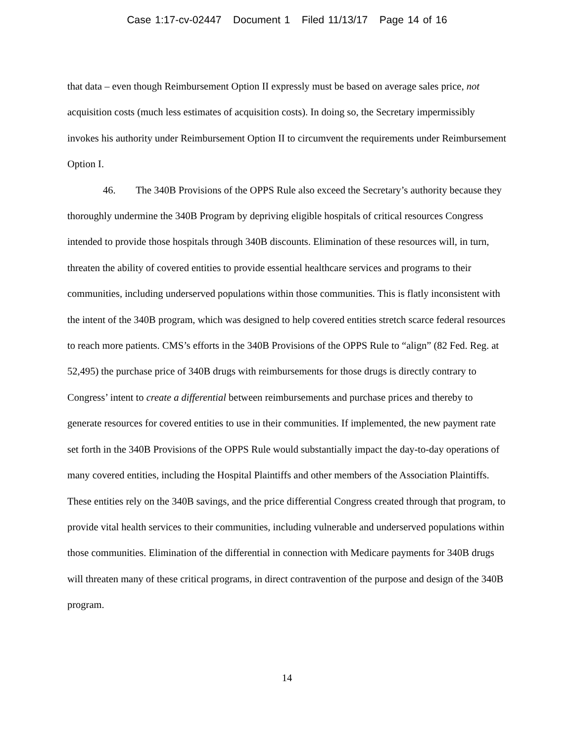Case 1:17-cv-02447 Document 1 Filed 11/13/17 Page 14 of 16
that data – even though Reimbursement Option II expressly must be based on average sales price, not acquisition costs (much less estimates of acquisition costs). In doing so, the Secretary impermissibly invokes his authority under Reimbursement Option II to circumvent the requirements under Reimbursement Option I.
46. The 340B Provisions of the OPPS Rule also exceed the Secretary’s authority because they thoroughly undermine the 340B Program by depriving eligible hospitals of critical resources Congress intended to provide those hospitals through 340B discounts. Elimination of these resources will, in turn, threaten the ability of covered entities to provide essential healthcare services and programs to their communities, including underserved populations within those communities. This is flatly inconsistent with the intent of the 340B program, which was designed to help covered entities stretch scarce federal resources to reach more patients. CMS’s efforts in the 340B Provisions of the OPPS Rule to “align” (82 Fed. Reg. at 52,495) the purchase price of 340B drugs with reimbursements for those drugs is directly contrary to Congress’ intent to create a differential between reimbursements and purchase prices and thereby to generate resources for covered entities to use in their communities. If implemented, the new payment rate set forth in the 340B Provisions of the OPPS Rule would substantially impact the day-to-day operations of many covered entities, including the Hospital Plaintiffs and other members of the Association Plaintiffs. These entities rely on the 340B savings, and the price differential Congress created through that program, to provide vital health services to their communities, including vulnerable and underserved populations within those communities. Elimination of the differential in connection with Medicare payments for 340B drugs will threaten many of these critical programs, in direct contravention of the purpose and design of the 340B program.
14